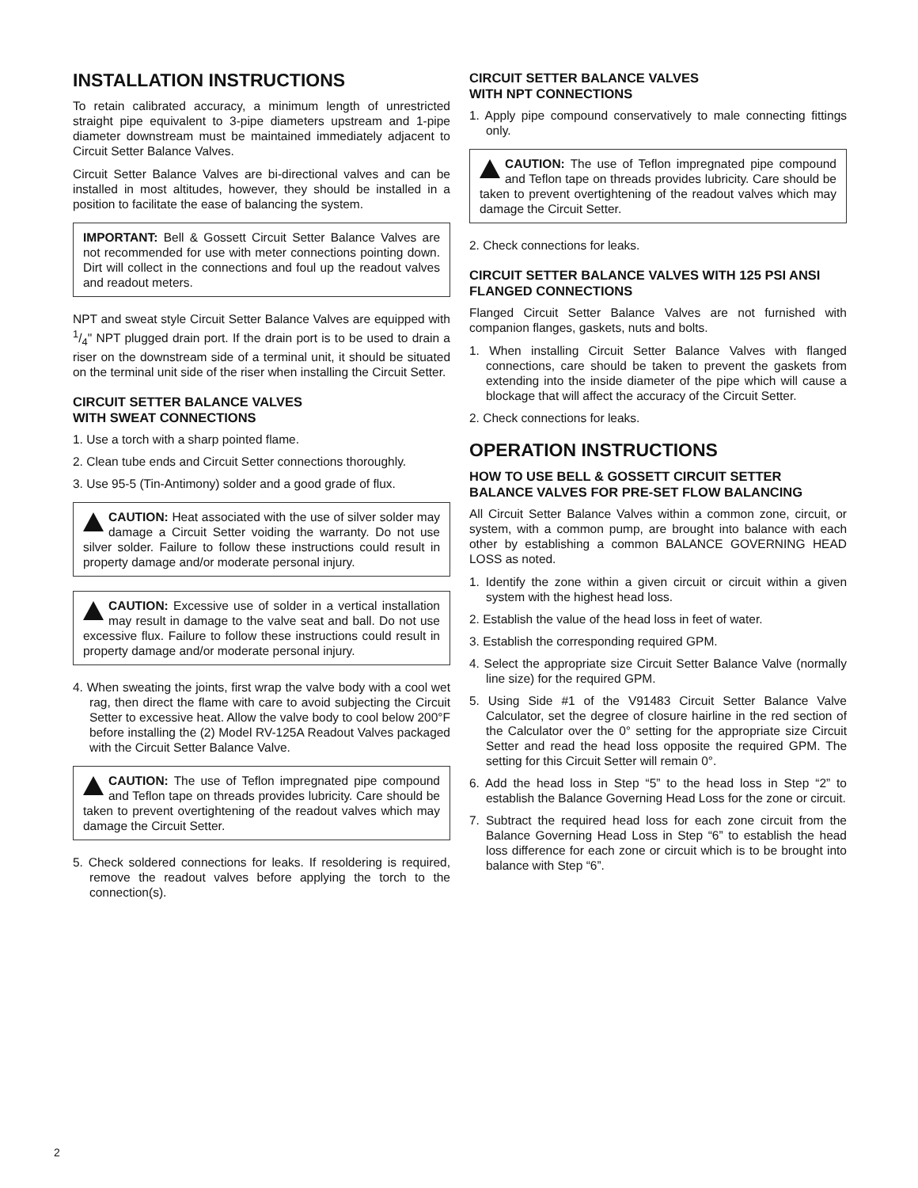INSTALLATION INSTRUCTIONS
To retain calibrated accuracy, a minimum length of unrestricted straight pipe equivalent to 3-pipe diameters upstream and 1-pipe diameter downstream must be maintained immediately adjacent to Circuit Setter Balance Valves.
Circuit Setter Balance Valves are bi-directional valves and can be installed in most altitudes, however, they should be installed in a position to facilitate the ease of balancing the system.
IMPORTANT: Bell & Gossett Circuit Setter Balance Valves are not recommended for use with meter connections pointing down. Dirt will collect in the connections and foul up the readout valves and readout meters.
NPT and sweat style Circuit Setter Balance Valves are equipped with 1/4" NPT plugged drain port. If the drain port is to be used to drain a riser on the downstream side of a terminal unit, it should be situated on the terminal unit side of the riser when installing the Circuit Setter.
CIRCUIT SETTER BALANCE VALVES
WITH SWEAT CONNECTIONS
1. Use a torch with a sharp pointed flame.
2. Clean tube ends and Circuit Setter connections thoroughly.
3. Use 95-5 (Tin-Antimony) solder and a good grade of flux.
CAUTION: Heat associated with the use of silver solder may damage a Circuit Setter voiding the warranty. Do not use silver solder. Failure to follow these instructions could result in property damage and/or moderate personal injury.
CAUTION: Excessive use of solder in a vertical installation may result in damage to the valve seat and ball. Do not use excessive flux. Failure to follow these instructions could result in property damage and/or moderate personal injury.
4. When sweating the joints, first wrap the valve body with a cool wet rag, then direct the flame with care to avoid subjecting the Circuit Setter to excessive heat. Allow the valve body to cool below 200°F before installing the (2) Model RV-125A Readout Valves packaged with the Circuit Setter Balance Valve.
CAUTION: The use of Teflon impregnated pipe compound and Teflon tape on threads provides lubricity. Care should be taken to prevent overtightening of the readout valves which may damage the Circuit Setter.
5. Check soldered connections for leaks. If resoldering is required, remove the readout valves before applying the torch to the connection(s).
CIRCUIT SETTER BALANCE VALVES
WITH NPT CONNECTIONS
1. Apply pipe compound conservatively to male connecting fittings only.
CAUTION: The use of Teflon impregnated pipe compound and Teflon tape on threads provides lubricity. Care should be taken to prevent overtightening of the readout valves which may damage the Circuit Setter.
2. Check connections for leaks.
CIRCUIT SETTER BALANCE VALVES WITH 125 PSI ANSI FLANGED CONNECTIONS
Flanged Circuit Setter Balance Valves are not furnished with companion flanges, gaskets, nuts and bolts.
1. When installing Circuit Setter Balance Valves with flanged connections, care should be taken to prevent the gaskets from extending into the inside diameter of the pipe which will cause a blockage that will affect the accuracy of the Circuit Setter.
2. Check connections for leaks.
OPERATION INSTRUCTIONS
HOW TO USE BELL & GOSSETT CIRCUIT SETTER BALANCE VALVES FOR PRE-SET FLOW BALANCING
All Circuit Setter Balance Valves within a common zone, circuit, or system, with a common pump, are brought into balance with each other by establishing a common BALANCE GOVERNING HEAD LOSS as noted.
1. Identify the zone within a given circuit or circuit within a given system with the highest head loss.
2. Establish the value of the head loss in feet of water.
3. Establish the corresponding required GPM.
4. Select the appropriate size Circuit Setter Balance Valve (normally line size) for the required GPM.
5. Using Side #1 of the V91483 Circuit Setter Balance Valve Calculator, set the degree of closure hairline in the red section of the Calculator over the 0° setting for the appropriate size Circuit Setter and read the head loss opposite the required GPM. The setting for this Circuit Setter will remain 0°.
6. Add the head loss in Step “5” to the head loss in Step “2” to establish the Balance Governing Head Loss for the zone or circuit.
7. Subtract the required head loss for each zone circuit from the Balance Governing Head Loss in Step “6” to establish the head loss difference for each zone or circuit which is to be brought into balance with Step “6”.
2